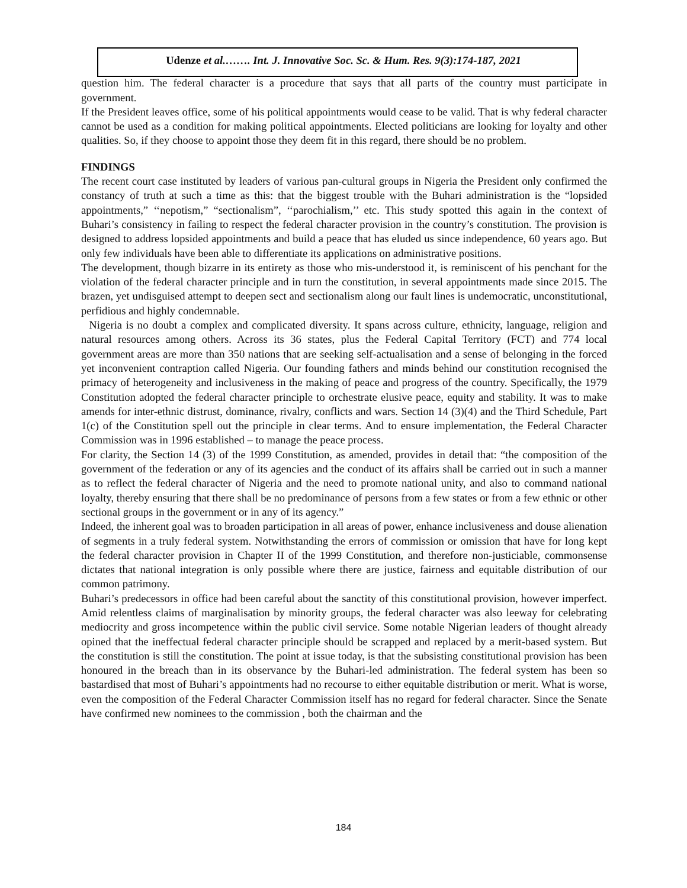Udenze et al.……. Int. J. Innovative Soc. Sc. & Hum. Res. 9(3):174-187, 2021
question him. The federal character is a procedure that says that all parts of the country must participate in government.
If the President leaves office, some of his political appointments would cease to be valid. That is why federal character cannot be used as a condition for making political appointments. Elected politicians are looking for loyalty and other qualities. So, if they choose to appoint those they deem fit in this regard, there should be no problem.
FINDINGS
The recent court case instituted by leaders of various pan-cultural groups in Nigeria the President only confirmed the constancy of truth at such a time as this: that the biggest trouble with the Buhari administration is the “lopsided appointments,” ‘‘nepotism,” “sectionalism”, ‘‘parochialism,’’ etc. This study spotted this again in the context of Buhari’s consistency in failing to respect the federal character provision in the country’s constitution. The provision is designed to address lopsided appointments and build a peace that has eluded us since independence, 60 years ago. But only few individuals have been able to differentiate its applications on administrative positions.
The development, though bizarre in its entirety as those who mis-understood it, is reminiscent of his penchant for the violation of the federal character principle and in turn the constitution, in several appointments made since 2015. The brazen, yet undisguised attempt to deepen sect and sectionalism along our fault lines is undemocratic, unconstitutional, perfidious and highly condemnable.
Nigeria is no doubt a complex and complicated diversity. It spans across culture, ethnicity, language, religion and natural resources among others. Across its 36 states, plus the Federal Capital Territory (FCT) and 774 local government areas are more than 350 nations that are seeking self-actualisation and a sense of belonging in the forced yet inconvenient contraption called Nigeria. Our founding fathers and minds behind our constitution recognised the primacy of heterogeneity and inclusiveness in the making of peace and progress of the country. Specifically, the 1979 Constitution adopted the federal character principle to orchestrate elusive peace, equity and stability. It was to make amends for inter-ethnic distrust, dominance, rivalry, conflicts and wars. Section 14 (3)(4) and the Third Schedule, Part 1(c) of the Constitution spell out the principle in clear terms. And to ensure implementation, the Federal Character Commission was in 1996 established – to manage the peace process.
For clarity, the Section 14 (3) of the 1999 Constitution, as amended, provides in detail that: “the composition of the government of the federation or any of its agencies and the conduct of its affairs shall be carried out in such a manner as to reflect the federal character of Nigeria and the need to promote national unity, and also to command national loyalty, thereby ensuring that there shall be no predominance of persons from a few states or from a few ethnic or other sectional groups in the government or in any of its agency.”
Indeed, the inherent goal was to broaden participation in all areas of power, enhance inclusiveness and douse alienation of segments in a truly federal system. Notwithstanding the errors of commission or omission that have for long kept the federal character provision in Chapter II of the 1999 Constitution, and therefore non-justiciable, commonsense dictates that national integration is only possible where there are justice, fairness and equitable distribution of our common patrimony.
Buhari’s predecessors in office had been careful about the sanctity of this constitutional provision, however imperfect. Amid relentless claims of marginalisation by minority groups, the federal character was also leeway for celebrating mediocrity and gross incompetence within the public civil service. Some notable Nigerian leaders of thought already opined that the ineffectual federal character principle should be scrapped and replaced by a merit-based system. But the constitution is still the constitution. The point at issue today, is that the subsisting constitutional provision has been honoured in the breach than in its observance by the Buhari-led administration. The federal system has been so bastardised that most of Buhari’s appointments had no recourse to either equitable distribution or merit. What is worse, even the composition of the Federal Character Commission itself has no regard for federal character. Since the Senate have confirmed new nominees to the commission , both the chairman and the
184